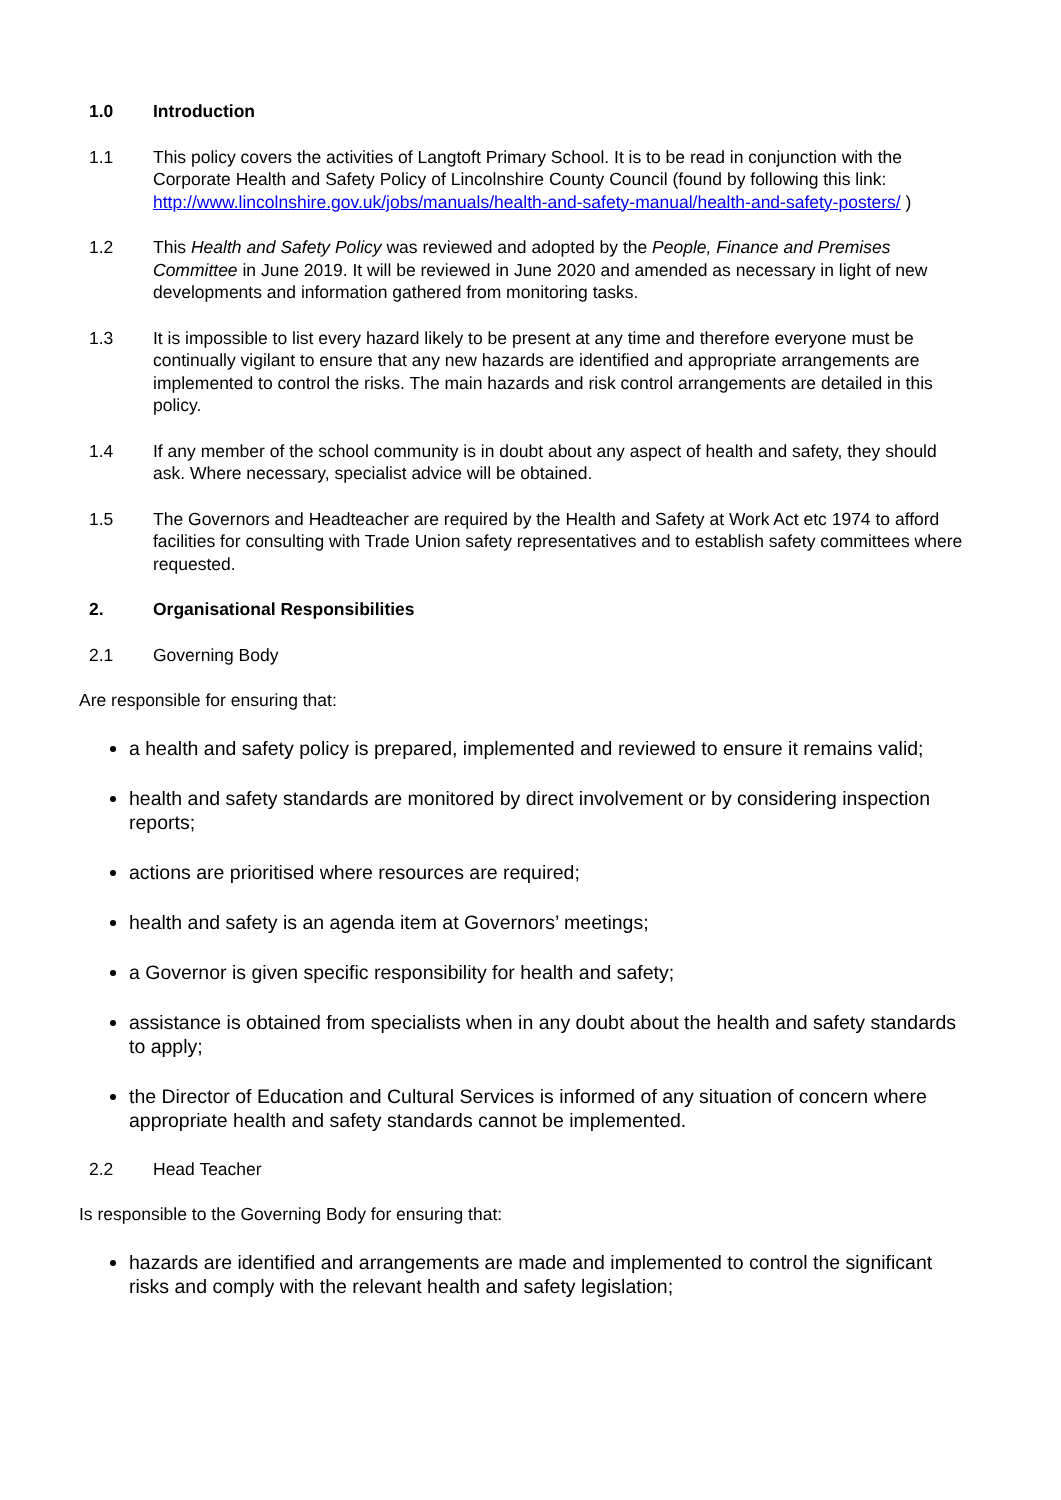1.0 Introduction
1.1 This policy covers the activities of Langtoft Primary School. It is to be read in conjunction with the Corporate Health and Safety Policy of Lincolnshire County Council (found by following this link: http://www.lincolnshire.gov.uk/jobs/manuals/health-and-safety-manual/health-and-safety-posters/ )
1.2 This Health and Safety Policy was reviewed and adopted by the People, Finance and Premises Committee in June 2019. It will be reviewed in June 2020 and amended as necessary in light of new developments and information gathered from monitoring tasks.
1.3 It is impossible to list every hazard likely to be present at any time and therefore everyone must be continually vigilant to ensure that any new hazards are identified and appropriate arrangements are implemented to control the risks. The main hazards and risk control arrangements are detailed in this policy.
1.4 If any member of the school community is in doubt about any aspect of health and safety, they should ask. Where necessary, specialist advice will be obtained.
1.5 The Governors and Headteacher are required by the Health and Safety at Work Act etc 1974 to afford facilities for consulting with Trade Union safety representatives and to establish safety committees where requested.
2. Organisational Responsibilities
2.1 Governing Body
Are responsible for ensuring that:
a health and safety policy is prepared, implemented and reviewed to ensure it remains valid;
health and safety standards are monitored by direct involvement or by considering inspection reports;
actions are prioritised where resources are required;
health and safety is an agenda item at Governors’ meetings;
a Governor is given specific responsibility for health and safety;
assistance is obtained from specialists when in any doubt about the health and safety standards to apply;
the Director of Education and Cultural Services is informed of any situation of concern where appropriate health and safety standards cannot be implemented.
2.2 Head Teacher
Is responsible to the Governing Body for ensuring that:
hazards are identified and arrangements are made and implemented to control the significant risks and comply with the relevant health and safety legislation;